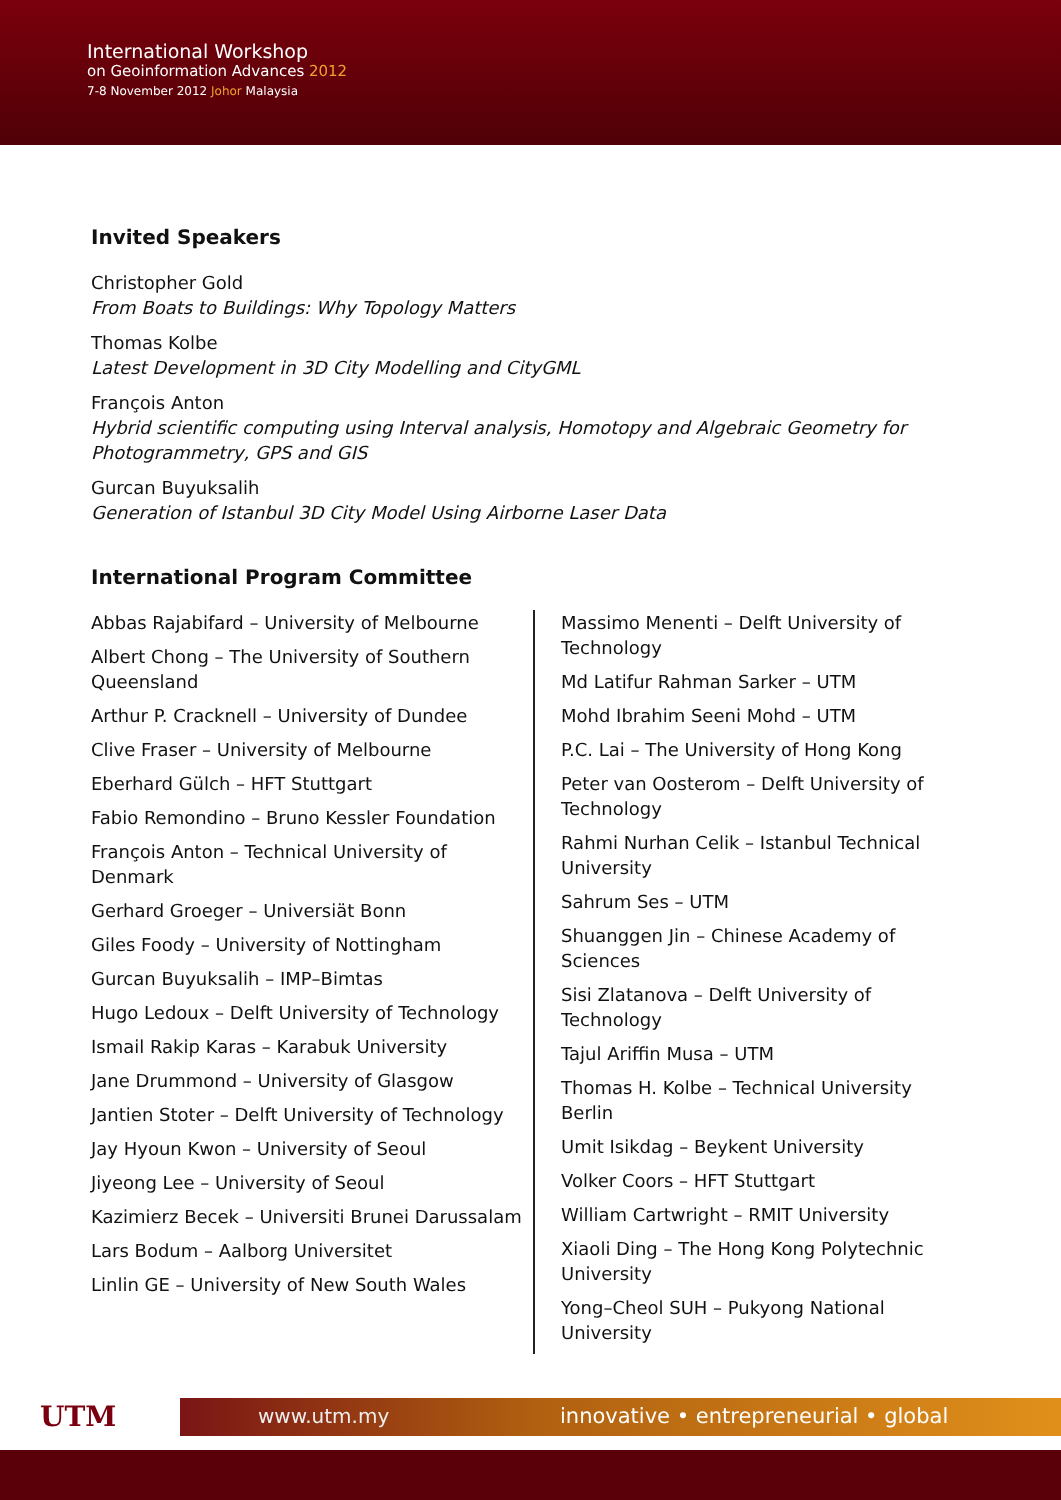International Workshop
on Geoinformation Advances 2012
7-8 November 2012 Johor Malaysia
Invited Speakers
Christopher Gold
From Boats to Buildings: Why Topology Matters
Thomas Kolbe
Latest Development in 3D City Modelling and CityGML
François Anton
Hybrid scientific computing using Interval analysis, Homotopy and Algebraic Geometry for Photogrammetry, GPS and GIS
Gurcan Buyuksalih
Generation of Istanbul 3D City Model Using Airborne Laser Data
International Program Committee
Abbas Rajabifard – University of Melbourne
Albert Chong – The University of Southern Queensland
Arthur P. Cracknell – University of Dundee
Clive Fraser – University of Melbourne
Eberhard Gülch – HFT Stuttgart
Fabio Remondino – Bruno Kessler Foundation
François Anton – Technical University of Denmark
Gerhard Groeger – Universiät Bonn
Giles Foody – University of Nottingham
Gurcan Buyuksalih – IMP–Bimtas
Hugo Ledoux – Delft University of Technology
Ismail Rakip Karas – Karabuk University
Jane Drummond – University of Glasgow
Jantien Stoter – Delft University of Technology
Jay Hyoun Kwon – University of Seoul
Jiyeong Lee – University of Seoul
Kazimierz Becek – Universiti Brunei Darussalam
Lars Bodum – Aalborg Universitet
Linlin GE – University of New South Wales
Massimo Menenti – Delft University of Technology
Md Latifur Rahman Sarker – UTM
Mohd Ibrahim Seeni Mohd – UTM
P.C. Lai – The University of Hong Kong
Peter van Oosterom – Delft University of Technology
Rahmi Nurhan Celik – Istanbul Technical University
Sahrum Ses – UTM
Shuanggen Jin – Chinese Academy of Sciences
Sisi Zlatanova – Delft University of Technology
Tajul Ariffin Musa – UTM
Thomas H. Kolbe – Technical University Berlin
Umit Isikdag – Beykent University
Volker Coors – HFT Stuttgart
William Cartwright – RMIT University
Xiaoli Ding – The Hong Kong Polytechnic University
Yong–Cheol SUH – Pukyong National University
UTM www.utm.my
innovative • entrepreneurial • global